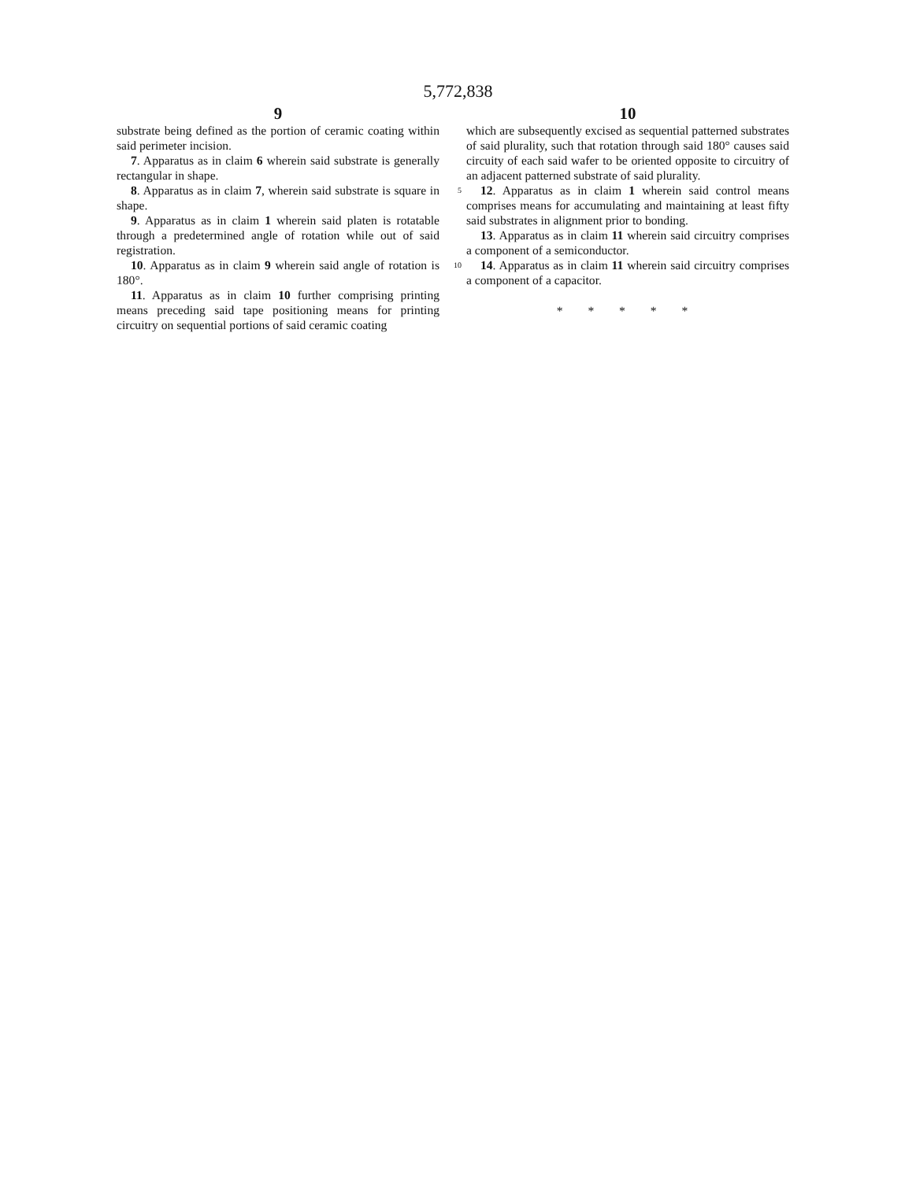5,772,838
9
substrate being defined as the portion of ceramic coating within said perimeter incision.
7. Apparatus as in claim 6 wherein said substrate is generally rectangular in shape.
8. Apparatus as in claim 7, wherein said substrate is 5 square in shape.
9. Apparatus as in claim 1 wherein said platen is rotatable through a predetermined angle of rotation while out of said registration.
10. Apparatus as in claim 9 wherein said angle of rotation 10 is 180°.
11. Apparatus as in claim 10 further comprising printing means preceding said tape positioning means for printing circuitry on sequential portions of said ceramic coating
10
which are subsequently excised as sequential patterned substrates of said plurality, such that rotation through said 180° causes said circuity of each said wafer to be oriented opposite to circuitry of an adjacent patterned substrate of said plurality.
12. Apparatus as in claim 1 wherein said control means comprises means for accumulating and maintaining at least fifty said substrates in alignment prior to bonding.
13. Apparatus as in claim 11 wherein said circuitry comprises a component of a semiconductor.
14. Apparatus as in claim 11 wherein said circuitry comprises a component of a capacitor.
* * * * *